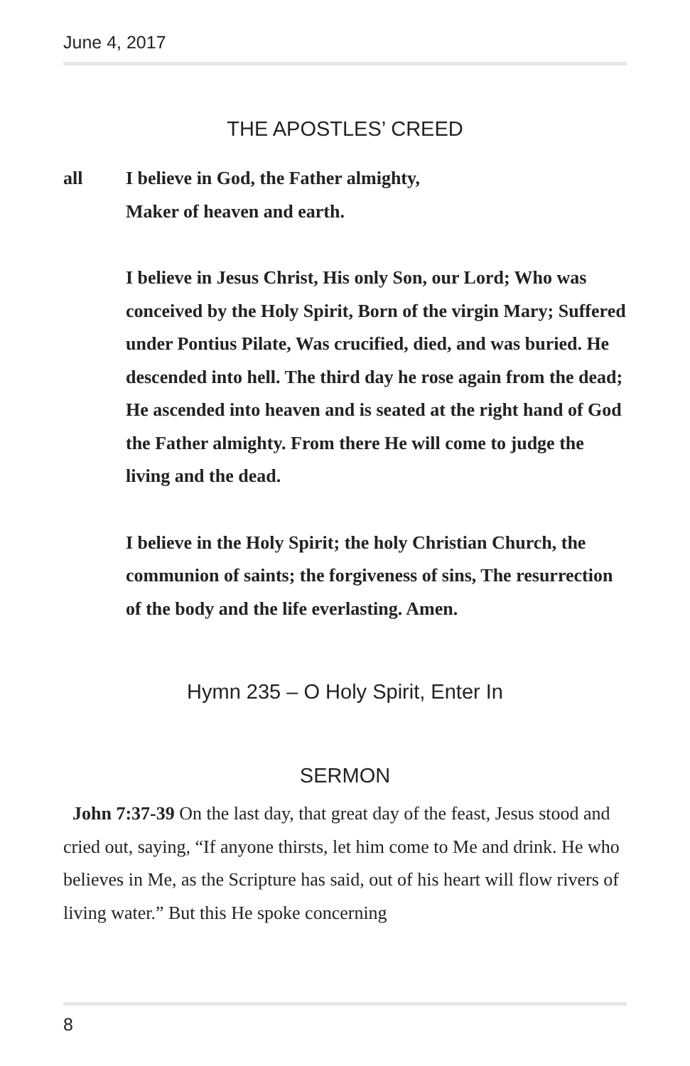June 4, 2017
THE APOSTLES’ CREED
all I believe in God, the Father almighty,
Maker of heaven and earth.
I believe in Jesus Christ, His only Son, our Lord; Who was conceived by the Holy Spirit, Born of the virgin Mary; Suffered under Pontius Pilate, Was crucified, died, and was buried. He descended into hell. The third day he rose again from the dead; He ascended into heaven and is seated at the right hand of God the Father almighty. From there He will come to judge the living and the dead.
I believe in the Holy Spirit; the holy Christian Church, the communion of saints; the forgiveness of sins, The resurrection of the body and the life everlasting. Amen.
Hymn 235 – O Holy Spirit, Enter In
SERMON
John 7:37-39 On the last day, that great day of the feast, Jesus stood and cried out, saying, “If anyone thirsts, let him come to Me and drink. He who believes in Me, as the Scripture has said, out of his heart will flow rivers of living water.” But this He spoke concerning
8